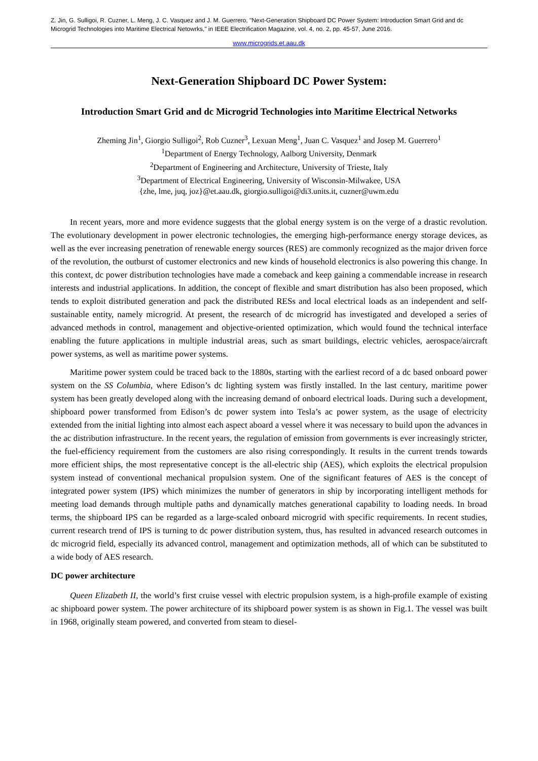Z. Jin, G. Sulligoi, R. Cuzner, L. Meng, J. C. Vasquez and J. M. Guerrero, "Next-Generation Shipboard DC Power System: Introduction Smart Grid and dc Microgrid Technologies into Maritime Electrical Netowrks," in IEEE Electrification Magazine, vol. 4, no. 2, pp. 45-57, June 2016.
www.microgrids.et.aau.dk
Next-Generation Shipboard DC Power System:
Introduction Smart Grid and dc Microgrid Technologies into Maritime Electrical Networks
Zheming Jin<sup>1</sup>, Giorgio Sulligoi<sup>2</sup>, Rob Cuzner<sup>3</sup>, Lexuan Meng<sup>1</sup>, Juan C. Vasquez<sup>1</sup> and Josep M. Guerrero<sup>1</sup>
<sup>1</sup> Department of Energy Technology, Aalborg University, Denmark
<sup>2</sup> Department of Engineering and Architecture, University of Trieste, Italy
<sup>3</sup> Department of Electrical Engineering, University of Wisconsin-Milwakee, USA
{zhe, lme, juq, joz}@et.aau.dk, giorgio.sulligoi@di3.units.it, cuzner@uwm.edu
In recent years, more and more evidence suggests that the global energy system is on the verge of a drastic revolution. The evolutionary development in power electronic technologies, the emerging high-performance energy storage devices, as well as the ever increasing penetration of renewable energy sources (RES) are commonly recognized as the major driven force of the revolution, the outburst of customer electronics and new kinds of household electronics is also powering this change. In this context, dc power distribution technologies have made a comeback and keep gaining a commendable increase in research interests and industrial applications. In addition, the concept of flexible and smart distribution has also been proposed, which tends to exploit distributed generation and pack the distributed RESs and local electrical loads as an independent and self-sustainable entity, namely microgrid. At present, the research of dc microgrid has investigated and developed a series of advanced methods in control, management and objective-oriented optimization, which would found the technical interface enabling the future applications in multiple industrial areas, such as smart buildings, electric vehicles, aerospace/aircraft power systems, as well as maritime power systems.
Maritime power system could be traced back to the 1880s, starting with the earliest record of a dc based onboard power system on the SS Columbia, where Edison’s dc lighting system was firstly installed. In the last century, maritime power system has been greatly developed along with the increasing demand of onboard electrical loads. During such a development, shipboard power transformed from Edison’s dc power system into Tesla’s ac power system, as the usage of electricity extended from the initial lighting into almost each aspect aboard a vessel where it was necessary to build upon the advances in the ac distribution infrastructure. In the recent years, the regulation of emission from governments is ever increasingly stricter, the fuel-efficiency requirement from the customers are also rising correspondingly. It results in the current trends towards more efficient ships, the most representative concept is the all-electric ship (AES), which exploits the electrical propulsion system instead of conventional mechanical propulsion system. One of the significant features of AES is the concept of integrated power system (IPS) which minimizes the number of generators in ship by incorporating intelligent methods for meeting load demands through multiple paths and dynamically matches generational capability to loading needs. In broad terms, the shipboard IPS can be regarded as a large-scaled onboard microgrid with specific requirements. In recent studies, current research trend of IPS is turning to dc power distribution system, thus, has resulted in advanced research outcomes in dc microgrid field, especially its advanced control, management and optimization methods, all of which can be substituted to a wide body of AES research.
DC power architecture
Queen Elizabeth II, the world’s first cruise vessel with electric propulsion system, is a high-profile example of existing ac shipboard power system. The power architecture of its shipboard power system is as shown in Fig.1. The vessel was built in 1968, originally steam powered, and converted from steam to diesel-